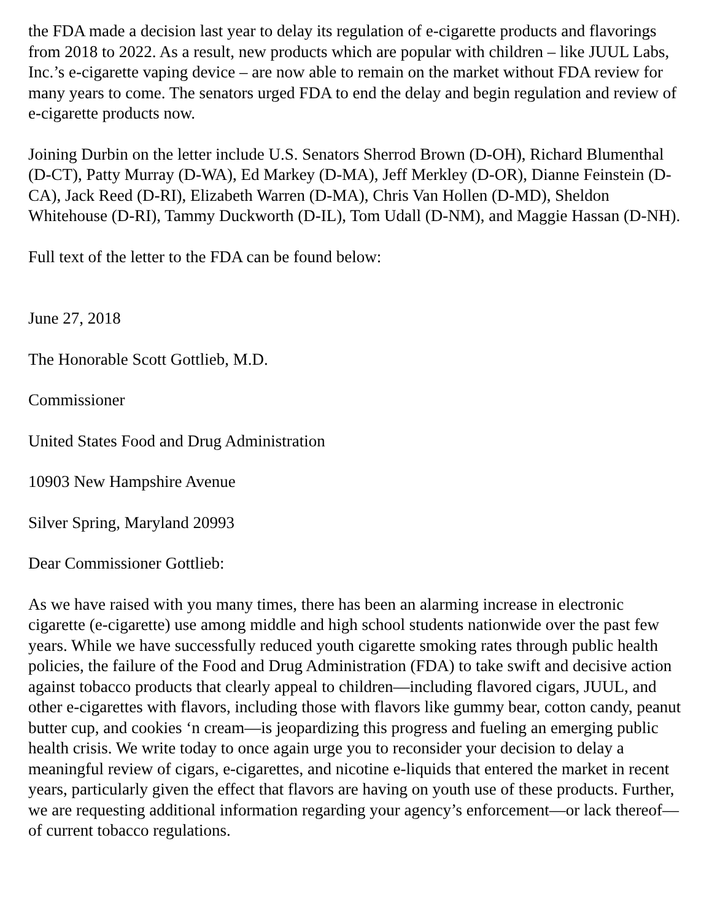the FDA made a decision last year to delay its regulation of e-cigarette products and flavorings from 2018 to 2022. As a result, new products which are popular with children – like JUUL Labs, Inc.’s e-cigarette vaping device – are now able to remain on the market without FDA review for many years to come. The senators urged FDA to end the delay and begin regulation and review of e-cigarette products now.
Joining Durbin on the letter include U.S. Senators Sherrod Brown (D-OH), Richard Blumenthal (D-CT), Patty Murray (D-WA), Ed Markey (D-MA), Jeff Merkley (D-OR), Dianne Feinstein (D-CA), Jack Reed (D-RI), Elizabeth Warren (D-MA), Chris Van Hollen (D-MD), Sheldon Whitehouse (D-RI), Tammy Duckworth (D-IL), Tom Udall (D-NM), and Maggie Hassan (D-NH).
Full text of the letter to the FDA can be found below:
June 27, 2018
The Honorable Scott Gottlieb, M.D.
Commissioner
United States Food and Drug Administration
10903 New Hampshire Avenue
Silver Spring, Maryland 20993
Dear Commissioner Gottlieb:
As we have raised with you many times, there has been an alarming increase in electronic cigarette (e-cigarette) use among middle and high school students nationwide over the past few years. While we have successfully reduced youth cigarette smoking rates through public health policies, the failure of the Food and Drug Administration (FDA) to take swift and decisive action against tobacco products that clearly appeal to children—including flavored cigars, JUUL, and other e-cigarettes with flavors, including those with flavors like gummy bear, cotton candy, peanut butter cup, and cookies ‘n cream—is jeopardizing this progress and fueling an emerging public health crisis. We write today to once again urge you to reconsider your decision to delay a meaningful review of cigars, e-cigarettes, and nicotine e-liquids that entered the market in recent years, particularly given the effect that flavors are having on youth use of these products. Further, we are requesting additional information regarding your agency’s enforcement—or lack thereof—of current tobacco regulations.